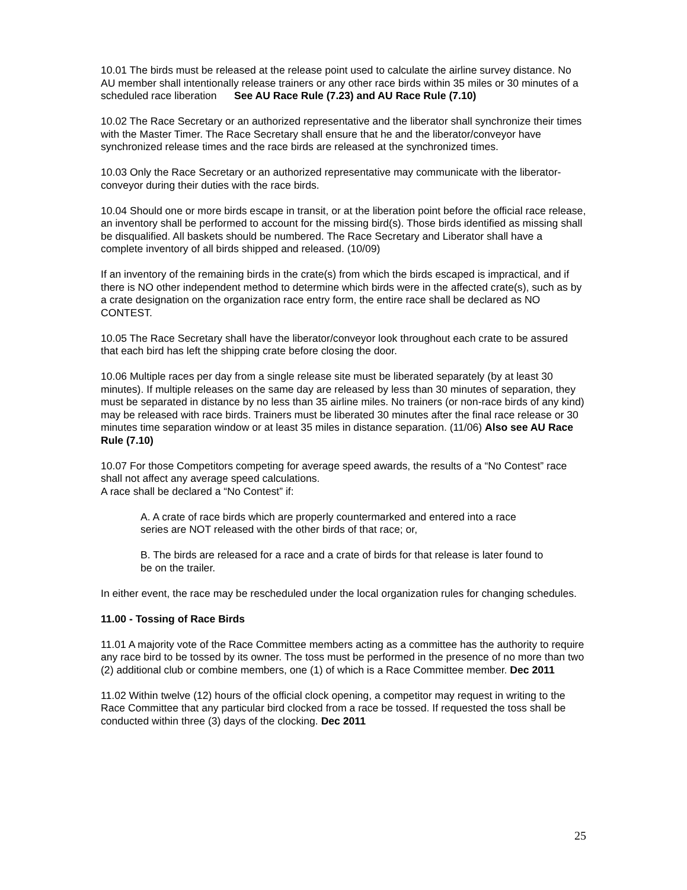10.01 The birds must be released at the release point used to calculate the airline survey distance. No AU member shall intentionally release trainers or any other race birds within 35 miles or 30 minutes of a scheduled race liberation See AU Race Rule (7.23) and AU Race Rule (7.10)
10.02 The Race Secretary or an authorized representative and the liberator shall synchronize their times with the Master Timer. The Race Secretary shall ensure that he and the liberator/conveyor have synchronized release times and the race birds are released at the synchronized times.
10.03 Only the Race Secretary or an authorized representative may communicate with the liberator-conveyor during their duties with the race birds.
10.04 Should one or more birds escape in transit, or at the liberation point before the official race release, an inventory shall be performed to account for the missing bird(s). Those birds identified as missing shall be disqualified. All baskets should be numbered. The Race Secretary and Liberator shall have a complete inventory of all birds shipped and released. (10/09)
If an inventory of the remaining birds in the crate(s) from which the birds escaped is impractical, and if there is NO other independent method to determine which birds were in the affected crate(s), such as by a crate designation on the organization race entry form, the entire race shall be declared as NO CONTEST.
10.05 The Race Secretary shall have the liberator/conveyor look throughout each crate to be assured that each bird has left the shipping crate before closing the door.
10.06 Multiple races per day from a single release site must be liberated separately (by at least 30 minutes). If multiple releases on the same day are released by less than 30 minutes of separation, they must be separated in distance by no less than 35 airline miles. No trainers (or non-race birds of any kind) may be released with race birds. Trainers must be liberated 30 minutes after the final race release or 30 minutes time separation window or at least 35 miles in distance separation. (11/06) Also see AU Race Rule (7.10)
10.07 For those Competitors competing for average speed awards, the results of a “No Contest” race shall not affect any average speed calculations.
A race shall be declared a “No Contest” if:
A. A crate of race birds which are properly countermarked and entered into a race series are NOT released with the other birds of that race; or,
B. The birds are released for a race and a crate of birds for that release is later found to be on the trailer.
In either event, the race may be rescheduled under the local organization rules for changing schedules.
11.00 - Tossing of Race Birds
11.01 A majority vote of the Race Committee members acting as a committee has the authority to require any race bird to be tossed by its owner. The toss must be performed in the presence of no more than two (2) additional club or combine members, one (1) of which is a Race Committee member. Dec 2011
11.02 Within twelve (12) hours of the official clock opening, a competitor may request in writing to the Race Committee that any particular bird clocked from a race be tossed. If requested the toss shall be conducted within three (3) days of the clocking. Dec 2011
25